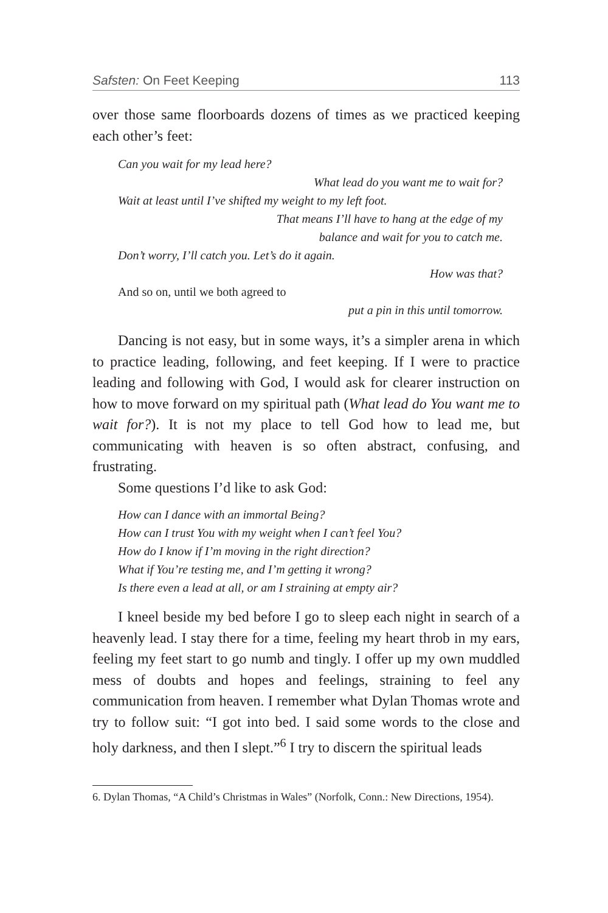Safsten: On Feet Keeping 113
over those same floorboards dozens of times as we practiced keeping each other’s feet:
Can you wait for my lead here?
What lead do you want me to wait for?
Wait at least until I’ve shifted my weight to my left foot.
That means I’ll have to hang at the edge of my
balance and wait for you to catch me.
Don’t worry, I’ll catch you. Let’s do it again.
How was that?
And so on, until we both agreed to
put a pin in this until tomorrow.
Dancing is not easy, but in some ways, it’s a simpler arena in which to practice leading, following, and feet keeping. If I were to practice leading and following with God, I would ask for clearer instruction on how to move forward on my spiritual path (What lead do You want me to wait for?). It is not my place to tell God how to lead me, but communicating with heaven is so often abstract, confusing, and frustrating.
Some questions I’d like to ask God:
How can I dance with an immortal Being?
How can I trust You with my weight when I can’t feel You?
How do I know if I’m moving in the right direction?
What if You’re testing me, and I’m getting it wrong?
Is there even a lead at all, or am I straining at empty air?
I kneel beside my bed before I go to sleep each night in search of a heavenly lead. I stay there for a time, feeling my heart throb in my ears, feeling my feet start to go numb and tingly. I offer up my own muddled mess of doubts and hopes and feelings, straining to feel any communication from heaven. I remember what Dylan Thomas wrote and try to follow suit: “I got into bed. I said some words to the close and holy darkness, and then I slept.”<sup>6</sup> I try to discern the spiritual leads
6. Dylan Thomas, “A Child’s Christmas in Wales” (Norfolk, Conn.: New Directions, 1954).